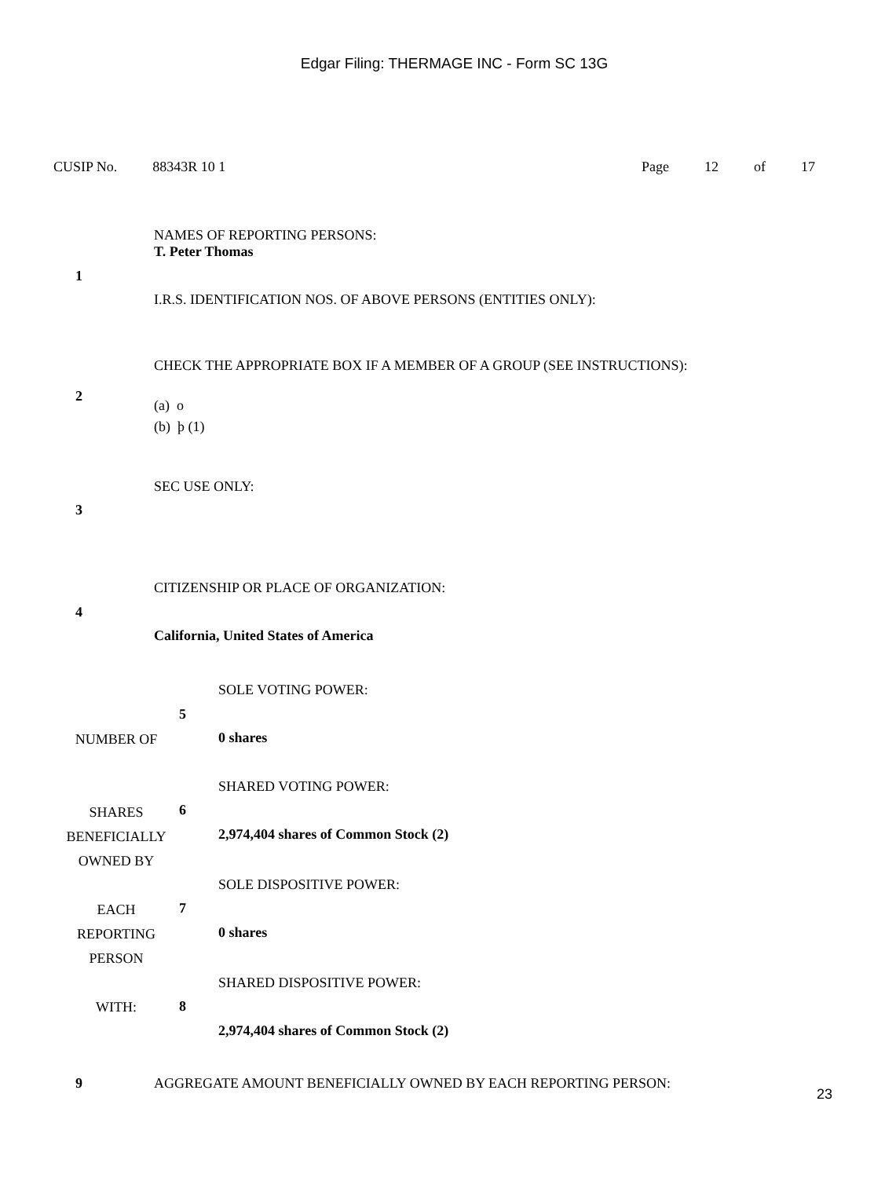Edgar Filing: THERMAGE INC - Form SC 13G
CUSIP No. 88343R 10 1 Page 12 of 17
| 1 | NAMES OF REPORTING PERSONS: T. Peter Thomas I.R.S. IDENTIFICATION NOS. OF ABOVE PERSONS (ENTITIES ONLY): |
| 2 | CHECK THE APPROPRIATE BOX IF A MEMBER OF A GROUP (SEE INSTRUCTIONS): (a) o (b) þ (1) |
| 3 | SEC USE ONLY: |
| 4 | CITIZENSHIP OR PLACE OF ORGANIZATION: California, United States of America |
| NUMBER OF SHARES BENEFICIALLY OWNED BY EACH REPORTING PERSON WITH: | 5 | SOLE VOTING POWER: 0 shares |
| | 6 | SHARED VOTING POWER: 2,974,404 shares of Common Stock (2) |
| | 7 | SOLE DISPOSITIVE POWER: 0 shares |
| | 8 | SHARED DISPOSITIVE POWER: 2,974,404 shares of Common Stock (2) |
| 9 | AGGREGATE AMOUNT BENEFICIALLY OWNED BY EACH REPORTING PERSON: |
23